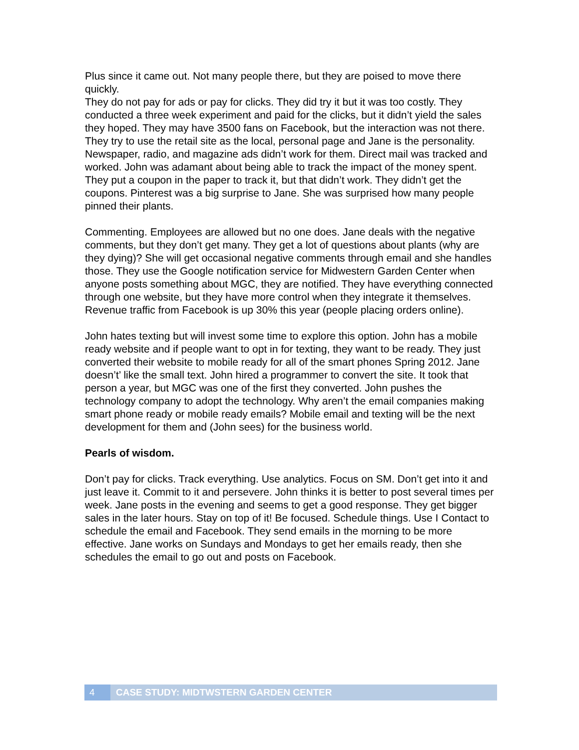Plus since it came out. Not many people there, but they are poised to move there quickly.
They do not pay for ads or pay for clicks. They did try it but it was too costly. They conducted a three week experiment and paid for the clicks, but it didn’t yield the sales they hoped. They may have 3500 fans on Facebook, but the interaction was not there. They try to use the retail site as the local, personal page and Jane is the personality. Newspaper, radio, and magazine ads didn’t work for them. Direct mail was tracked and worked. John was adamant about being able to track the impact of the money spent. They put a coupon in the paper to track it, but that didn’t work. They didn’t get the coupons. Pinterest was a big surprise to Jane. She was surprised how many people pinned their plants.
Commenting. Employees are allowed but no one does. Jane deals with the negative comments, but they don’t get many. They get a lot of questions about plants (why are they dying)? She will get occasional negative comments through email and she handles those. They use the Google notification service for Midwestern Garden Center when anyone posts something about MGC, they are notified. They have everything connected through one website, but they have more control when they integrate it themselves. Revenue traffic from Facebook is up 30% this year (people placing orders online).
John hates texting but will invest some time to explore this option. John has a mobile ready website and if people want to opt in for texting, they want to be ready. They just converted their website to mobile ready for all of the smart phones Spring 2012. Jane doesn’t’ like the small text. John hired a programmer to convert the site. It took that person a year, but MGC was one of the first they converted. John pushes the technology company to adopt the technology. Why aren’t the email companies making smart phone ready or mobile ready emails? Mobile email and texting will be the next development for them and (John sees) for the business world.
Pearls of wisdom.
Don’t pay for clicks. Track everything. Use analytics. Focus on SM. Don’t get into it and just leave it. Commit to it and persevere. John thinks it is better to post several times per week. Jane posts in the evening and seems to get a good response. They get bigger sales in the later hours. Stay on top of it! Be focused. Schedule things. Use I Contact to schedule the email and Facebook. They send emails in the morning to be more effective. Jane works on Sundays and Mondays to get her emails ready, then she schedules the email to go out and posts on Facebook.
4
CASE STUDY: MIDTWSTERN GARDEN CENTER